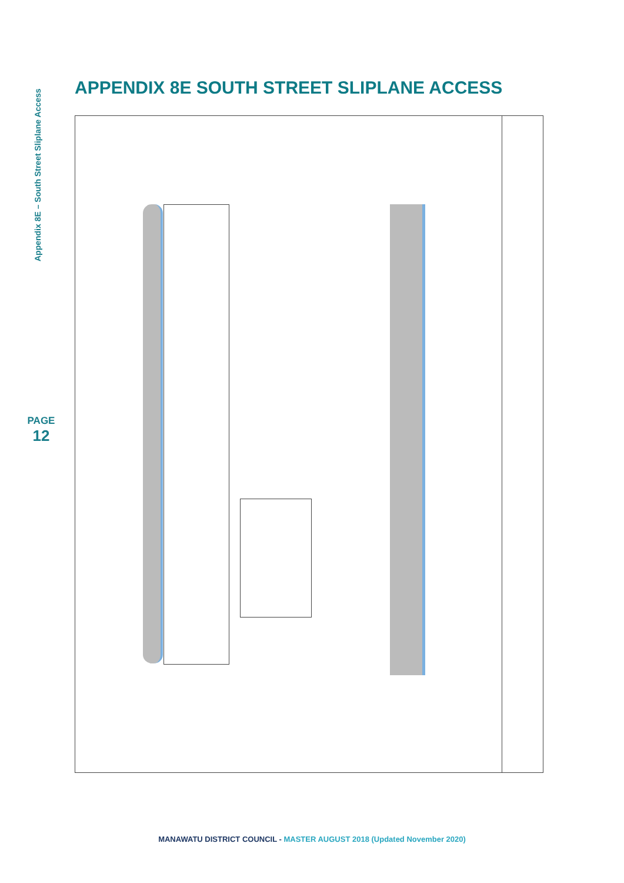Appendix 8E – South Street Sliplane Access
PAGE
12
APPENDIX 8E SOUTH STREET SLIPLANE ACCESS
MANAWATU DISTRICT COUNCIL - MASTER AUGUST 2018 (Updated November 2020)